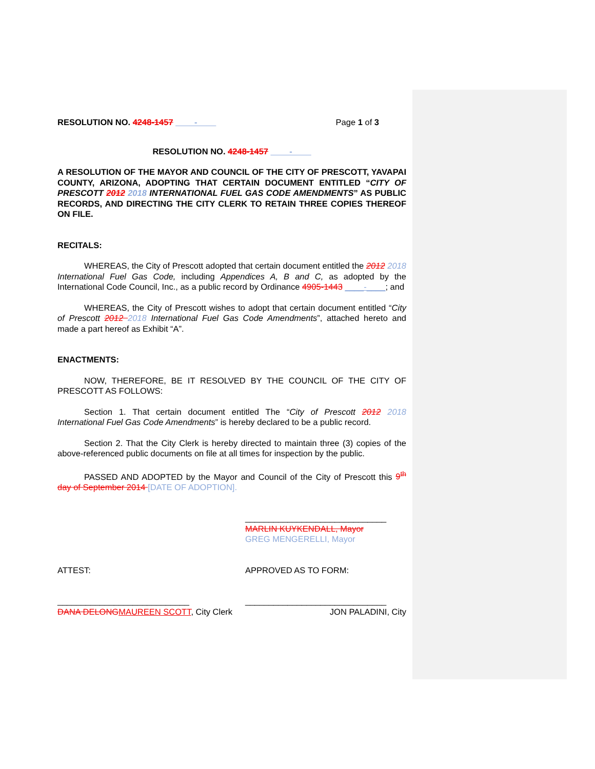RESOLUTION NO. 4248-1457 ____-____ Page 1 of 3
RESOLUTION NO. 4248-1457 ____-____
A RESOLUTION OF THE MAYOR AND COUNCIL OF THE CITY OF PRESCOTT, YAVAPAI COUNTY, ARIZONA, ADOPTING THAT CERTAIN DOCUMENT ENTITLED “CITY OF PRESCOTT 2012 2018 INTERNATIONAL FUEL GAS CODE AMENDMENTS” AS PUBLIC RECORDS, AND DIRECTING THE CITY CLERK TO RETAIN THREE COPIES THEREOF ON FILE.
RECITALS:
WHEREAS, the City of Prescott adopted that certain document entitled the 2012 2018 International Fuel Gas Code, including Appendices A, B and C, as adopted by the International Code Council, Inc., as a public record by Ordinance 4905-1443 ____-____; and
WHEREAS, the City of Prescott wishes to adopt that certain document entitled “City of Prescott 2012 2018 International Fuel Gas Code Amendments”, attached hereto and made a part hereof as Exhibit “A”.
ENACTMENTS:
NOW, THEREFORE, BE IT RESOLVED BY THE COUNCIL OF THE CITY OF PRESCOTT AS FOLLOWS:
Section 1. That certain document entitled The “City of Prescott 2012 2018 International Fuel Gas Code Amendments” is hereby declared to be a public record.
Section 2. That the City Clerk is hereby directed to maintain three (3) copies of the above-referenced public documents on file at all times for inspection by the public.
PASSED AND ADOPTED by the Mayor and Council of the City of Prescott this 9<sup>th</sup> day of September 2014 [DATE OF ADOPTION].
______________________________
MARLIN KUYKENDALL, Mayor
GREG MENGERELLI, Mayor
ATTEST: APPROVED AS TO FORM:
____________________________
DANA DELONG MAUREEN SCOTT, City Clerk
______________________________
JON PALADINI, City